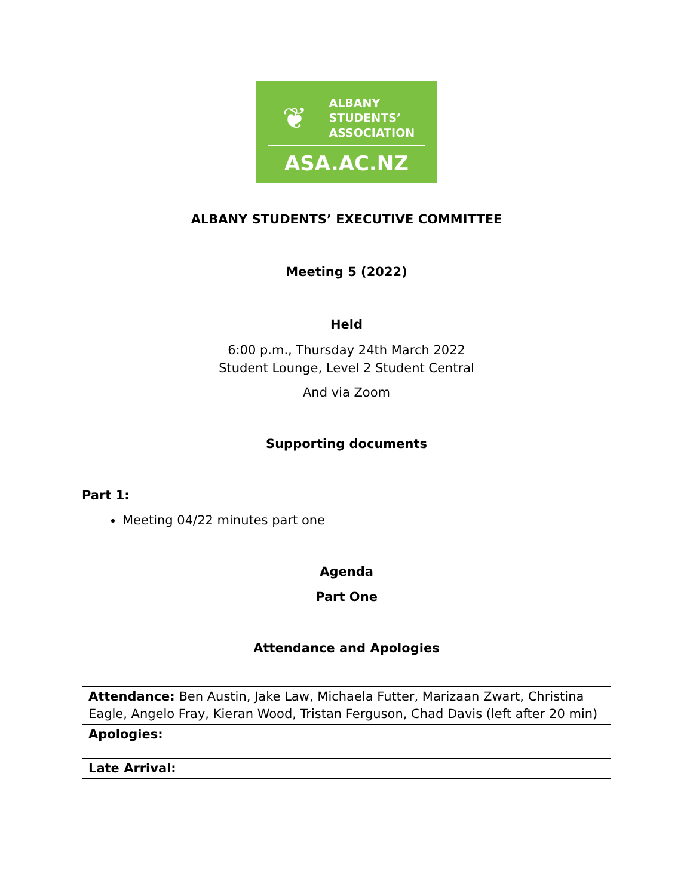❦
ALBANY
STUDENTS’
ASSOCIATION
ASA.AC.NZ
ALBANY STUDENTS’ EXECUTIVE COMMITTEE
Meeting 5 (2022)
Held
6:00 p.m., Thursday 24th March 2022
Student Lounge, Level 2 Student Central
And via Zoom
Supporting documents
Part 1:
Meeting 04/22 minutes part one
Agenda
Part One
Attendance and Apologies
| Attendance: Ben Austin, Jake Law, Michaela Futter, Marizaan Zwart, Christina Eagle, Angelo Fray, Kieran Wood, Tristan Ferguson, Chad Davis (left after 20 min) |
| Apologies: |
| Late Arrival: |